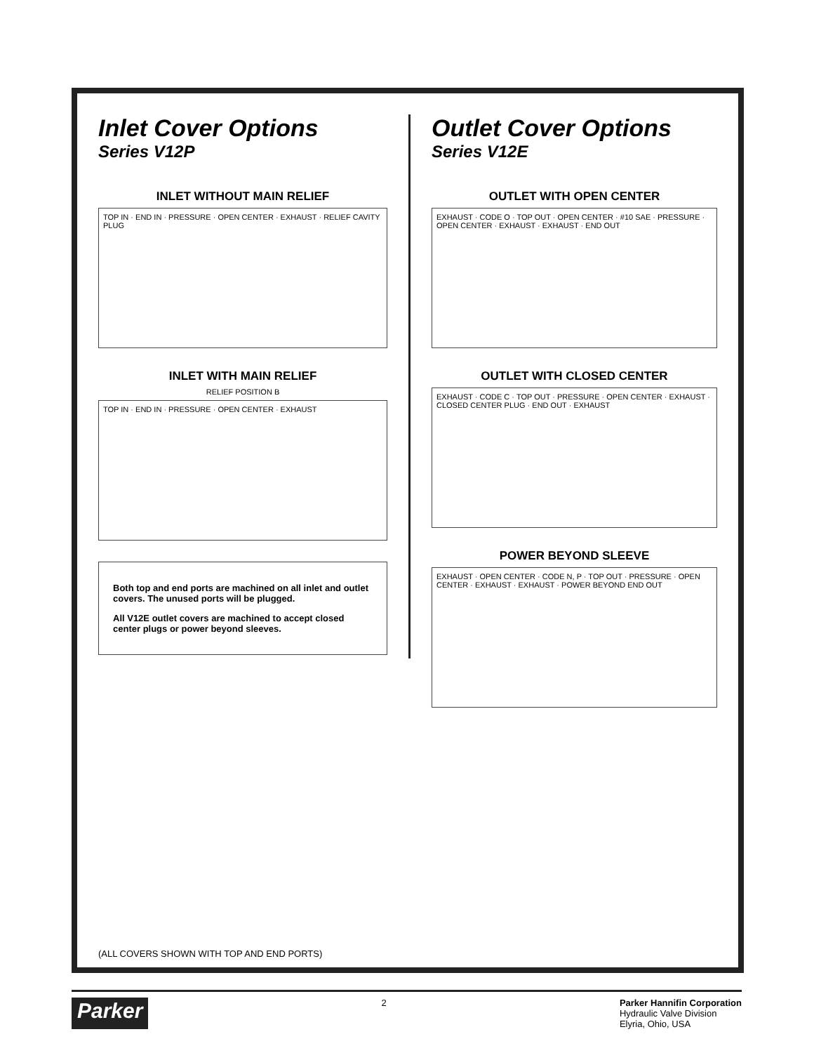Inlet Cover Options
Series V12P
INLET WITHOUT MAIN RELIEF
TOP IN · END IN · PRESSURE · OPEN CENTER · EXHAUST · RELIEF CAVITY PLUG
INLET WITH MAIN RELIEF
RELIEF POSITION B
TOP IN · END IN · PRESSURE · OPEN CENTER · EXHAUST
Both top and end ports are machined on all inlet and outlet covers. The unused ports will be plugged.
All V12E outlet covers are machined to accept closed center plugs or power beyond sleeves.
Outlet Cover Options
Series V12E
OUTLET WITH OPEN CENTER
EXHAUST · CODE O · TOP OUT · OPEN CENTER · #10 SAE · PRESSURE · OPEN CENTER · EXHAUST · EXHAUST · END OUT
OUTLET WITH CLOSED CENTER
EXHAUST · CODE C · TOP OUT · PRESSURE · OPEN CENTER · EXHAUST · CLOSED CENTER PLUG · END OUT · EXHAUST
POWER BEYOND SLEEVE
EXHAUST · OPEN CENTER · CODE N, P · TOP OUT · PRESSURE · OPEN CENTER · EXHAUST · EXHAUST · POWER BEYOND END OUT
(ALL COVERS SHOWN WITH TOP AND END PORTS)
Parker 2 Parker Hannifin Corporation
Hydraulic Valve Division
Elyria, Ohio, USA